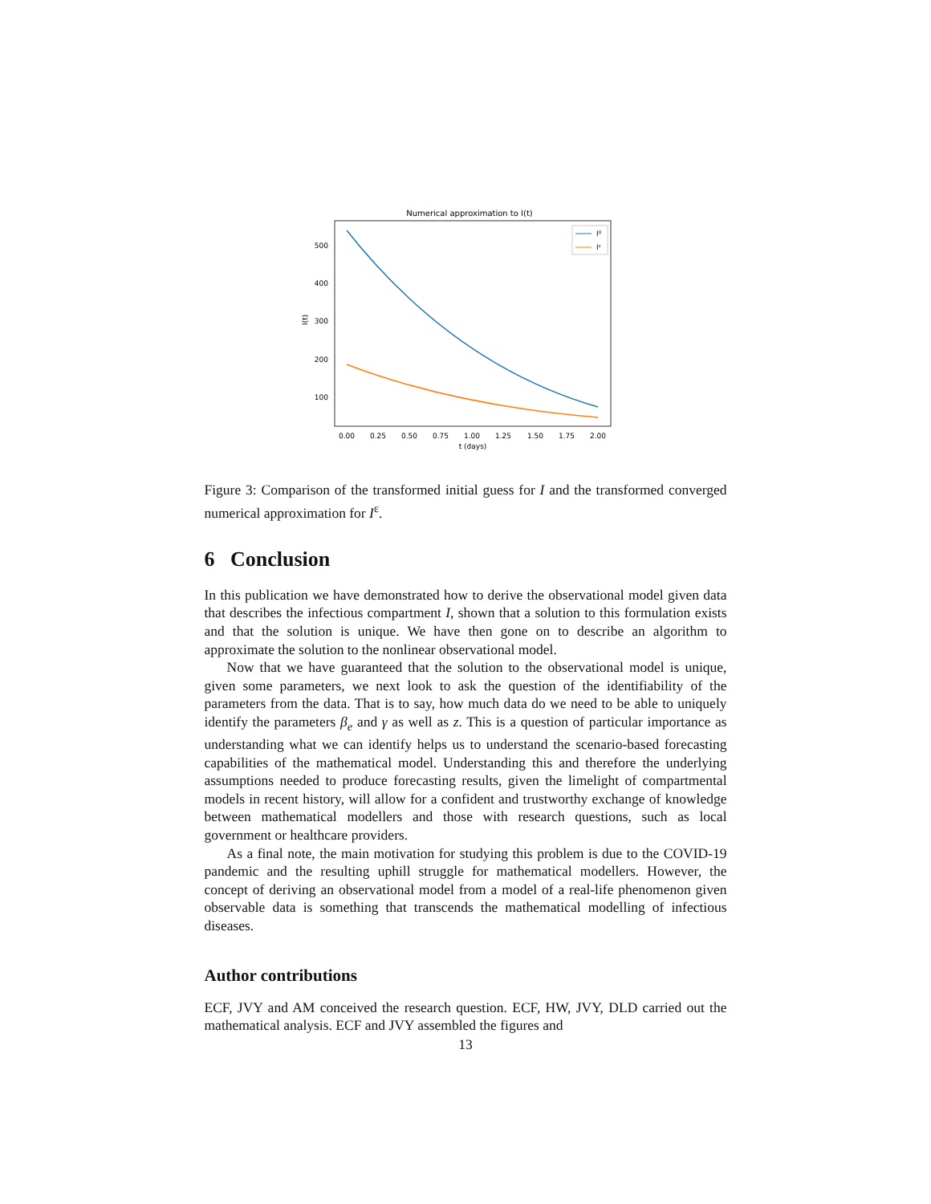Numerical approximation to I(t)
500
400
300
200
100
I(t)
0.00
0.25
0.50
0.75
1.00
1.25
1.50
1.75
2.00
t (days)
I⁰
Iᵋ
Figure 3: Comparison of the transformed initial guess for I and the transformed converged numerical approximation for I<sup>ε</sup>.
6 Conclusion
In this publication we have demonstrated how to derive the observational model given data that describes the infectious compartment I, shown that a solution to this formulation exists and that the solution is unique. We have then gone on to describe an algorithm to approximate the solution to the nonlinear observational model.
Now that we have guaranteed that the solution to the observational model is unique, given some parameters, we next look to ask the question of the identifiability of the parameters from the data. That is to say, how much data do we need to be able to uniquely identify the parameters β<sub>e</sub> and γ as well as z. This is a question of particular importance as understanding what we can identify helps us to understand the scenario-based forecasting capabilities of the mathematical model. Understanding this and therefore the underlying assumptions needed to produce forecasting results, given the limelight of compartmental models in recent history, will allow for a confident and trustworthy exchange of knowledge between mathematical modellers and those with research questions, such as local government or healthcare providers.
As a final note, the main motivation for studying this problem is due to the COVID-19 pandemic and the resulting uphill struggle for mathematical modellers. However, the concept of deriving an observational model from a model of a real-life phenomenon given observable data is something that transcends the mathematical modelling of infectious diseases.
Author contributions
ECF, JVY and AM conceived the research question. ECF, HW, JVY, DLD carried out the mathematical analysis. ECF and JVY assembled the figures and
13